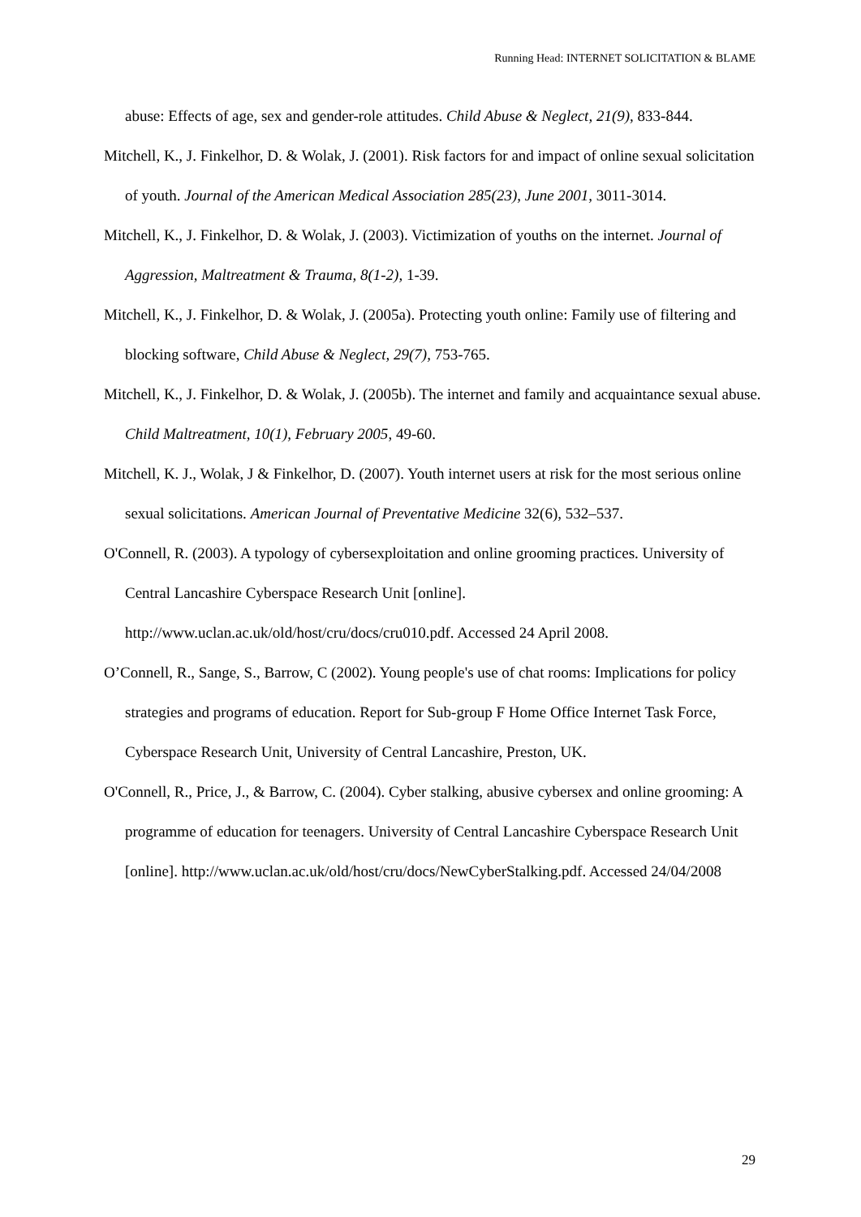Running Head: INTERNET SOLICITATION & BLAME
abuse: Effects of age, sex and gender-role attitudes. Child Abuse & Neglect, 21(9), 833-844.
Mitchell, K., J. Finkelhor, D. & Wolak, J. (2001). Risk factors for and impact of online sexual solicitation of youth. Journal of the American Medical Association 285(23), June 2001, 3011-3014.
Mitchell, K., J. Finkelhor, D. & Wolak, J. (2003). Victimization of youths on the internet. Journal of Aggression, Maltreatment & Trauma, 8(1-2), 1-39.
Mitchell, K., J. Finkelhor, D. & Wolak, J. (2005a). Protecting youth online: Family use of filtering and blocking software, Child Abuse & Neglect, 29(7), 753-765.
Mitchell, K., J. Finkelhor, D. & Wolak, J. (2005b). The internet and family and acquaintance sexual abuse. Child Maltreatment, 10(1), February 2005, 49-60.
Mitchell, K. J., Wolak, J & Finkelhor, D. (2007). Youth internet users at risk for the most serious online sexual solicitations. American Journal of Preventative Medicine 32(6), 532–537.
O'Connell, R. (2003). A typology of cybersexploitation and online grooming practices. University of Central Lancashire Cyberspace Research Unit [online]. http://www.uclan.ac.uk/old/host/cru/docs/cru010.pdf. Accessed 24 April 2008.
O’Connell, R., Sange, S., Barrow, C (2002). Young people's use of chat rooms: Implications for policy strategies and programs of education. Report for Sub-group F Home Office Internet Task Force, Cyberspace Research Unit, University of Central Lancashire, Preston, UK.
O'Connell, R., Price, J., & Barrow, C. (2004). Cyber stalking, abusive cybersex and online grooming: A programme of education for teenagers. University of Central Lancashire Cyberspace Research Unit [online]. http://www.uclan.ac.uk/old/host/cru/docs/NewCyberStalking.pdf. Accessed 24/04/2008
29